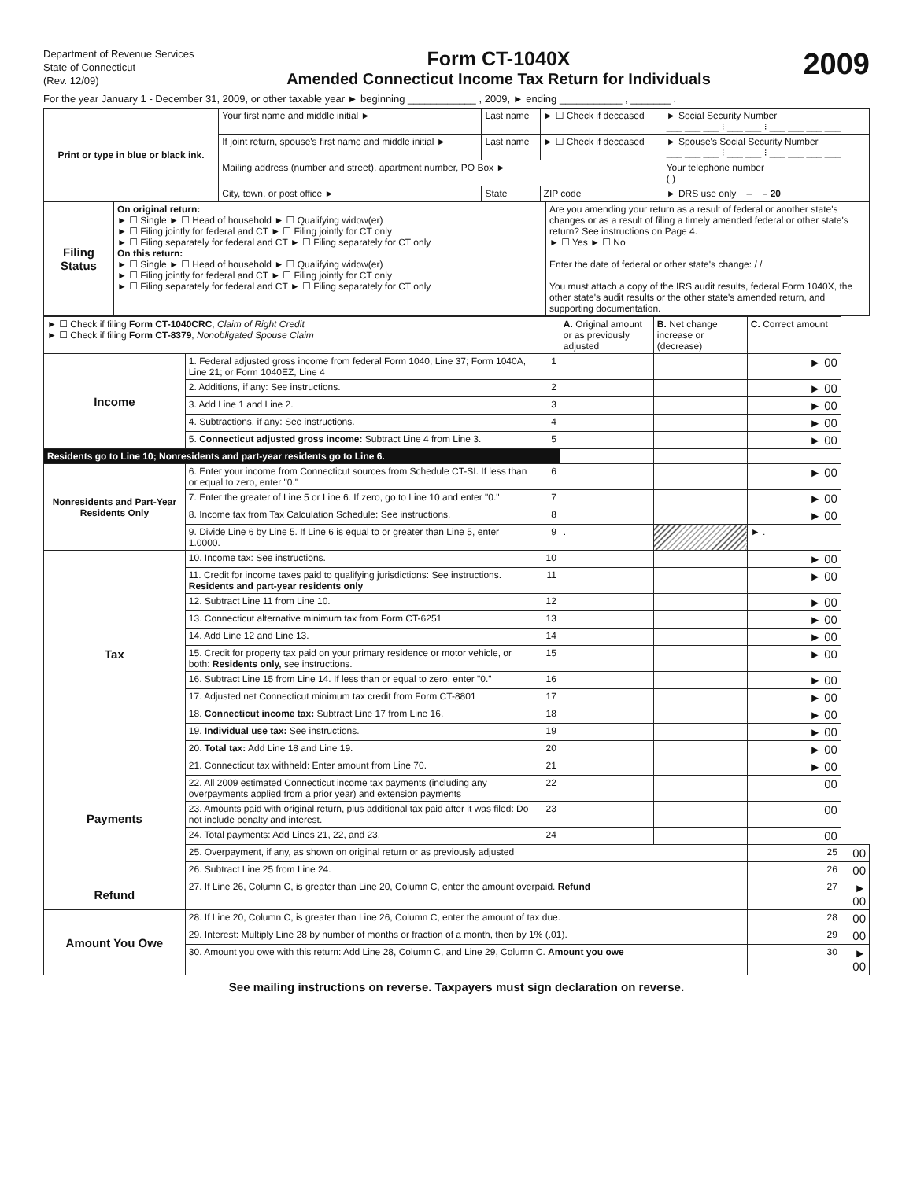Department of Revenue Services
State of Connecticut
(Rev. 12/09)
Form CT-1040X
Amended Connecticut Income Tax Return for Individuals
2009
For the year January 1 - December 31, 2009, or other taxable year ► beginning ____________ , 2009, ► ending ___________ , _______ .
| Print or type in blue or black ink. | Your first name and middle initial ► | Last name | ► ☐ Check if deceased | ► Social Security Number ___ ___ ___ ⁝ ___ ___ ⁝ ___ ___ ___ ___ |
| | If joint return, spouse's first name and middle initial ► | Last name | ► ☐ Check if deceased | ► Spouse's Social Security Number ___ ___ ___ ⁝ ___ ___ ⁝ ___ ___ ___ ___ |
| | Mailing address (number and street), apartment number, PO Box ► | | | Your telephone number ( ) |
| | City, town, or post office ► | State | ZIP code | ► DRS use only – – 20 |
| Filing Status | On original return: ► ☐ Single ► ☐ Head of household ► ☐ Qualifying widow(er) ► ☐ Filing jointly for federal and CT ► ☐ Filing jointly for CT only ► ☐ Filing separately for federal and CT ► ☐ Filing separately for CT only On this return: ► ☐ Single ► ☐ Head of household ► ☐ Qualifying widow(er) ► ☐ Filing jointly for federal and CT ► ☐ Filing jointly for CT only ► ☐ Filing separately for federal and CT ► ☐ Filing separately for CT only | Are you amending your return as a result of federal or another state's changes or as a result of filing a timely amended federal or other state's return? See instructions on Page 4. ► ☐ Yes ► ☐ No Enter the date of federal or other state's change: / / You must attach a copy of the IRS audit results, federal Form 1040X, the other state's audit results or the other state's amended return, and supporting documentation. |
| ► ☐ Check if filing Form CT-1040CRC , Claim of Right Credit ► ☐ Check if filing Form CT-8379 , Nonobligated Spouse Claim | | | A. Original amount or as previously adjusted | B. Net change increase or (decrease) | C. Correct amount | |
| Income | 1. Federal adjusted gross income from federal Form 1040, Line 37; Form 1040A, Line 21; or Form 1040EZ, Line 4 | 1 | | | ► 00 | |
| | 2. Additions, if any: See instructions. | 2 | | | ► 00 | |
| | 3. Add Line 1 and Line 2. | 3 | | | ► 00 | |
| | 4. Subtractions, if any: See instructions. | 4 | | | ► 00 | |
| | 5. Connecticut adjusted gross income: Subtract Line 4 from Line 3. | 5 | | | ► 00 | |
| Residents go to Line 10; Nonresidents and part-year residents go to Line 6. | | | | | | |
| Nonresidents and Part-Year Residents Only | 6. Enter your income from Connecticut sources from Schedule CT-SI. If less than or equal to zero, enter "0." | 6 | | | ► 00 | |
| | 7. Enter the greater of Line 5 or Line 6. If zero, go to Line 10 and enter "0." | 7 | | | ► 00 | |
| | 8. Income tax from Tax Calculation Schedule: See instructions. | 8 | | | ► 00 | |
| | 9. Divide Line 6 by Line 5. If Line 6 is equal to or greater than Line 5, enter 1.0000. | 9 | . | | ► . | |
| Tax | 10. Income tax: See instructions. | 10 | | | ► 00 | |
| | 11. Credit for income taxes paid to qualifying jurisdictions: See instructions. Residents and part-year residents only | 11 | | | ► 00 | |
| | 12. Subtract Line 11 from Line 10. | 12 | | | ► 00 | |
| | 13. Connecticut alternative minimum tax from Form CT-6251 | 13 | | | ► 00 | |
| | 14. Add Line 12 and Line 13. | 14 | | | ► 00 | |
| | 15. Credit for property tax paid on your primary residence or motor vehicle, or both: Residents only, see instructions. | 15 | | | ► 00 | |
| | 16. Subtract Line 15 from Line 14. If less than or equal to zero, enter "0." | 16 | | | ► 00 | |
| | 17. Adjusted net Connecticut minimum tax credit from Form CT-8801 | 17 | | | ► 00 | |
| | 18. Connecticut income tax: Subtract Line 17 from Line 16. | 18 | | | ► 00 | |
| | 19. Individual use tax: See instructions. | 19 | | | ► 00 | |
| | 20. Total tax: Add Line 18 and Line 19. | 20 | | | ► 00 | |
| Payments | 21. Connecticut tax withheld: Enter amount from Line 70. | 21 | | | ► 00 | |
| | 22. All 2009 estimated Connecticut income tax payments (including any overpayments applied from a prior year) and extension payments | 22 | | | 00 | |
| | 23. Amounts paid with original return, plus additional tax paid after it was filed: Do not include penalty and interest. | 23 | | | 00 | |
| | 24. Total payments: Add Lines 21, 22, and 23. | 24 | | | 00 | |
| | 25. Overpayment, if any, as shown on original return or as previously adjusted | | | | 25 | 00 |
| | 26. Subtract Line 25 from Line 24. | | | | 26 | 00 |
| Refund | 27. If Line 26, Column C, is greater than Line 20, Column C, enter the amount overpaid. Refund | | | | 27 | ► 00 |
| Amount You Owe | 28. If Line 20, Column C, is greater than Line 26, Column C, enter the amount of tax due. | | | | 28 | 00 |
| | 29. Interest: Multiply Line 28 by number of months or fraction of a month, then by 1% (.01). | | | | 29 | 00 |
| | 30. Amount you owe with this return: Add Line 28, Column C, and Line 29, Column C. Amount you owe | | | | 30 | ► 00 |
See mailing instructions on reverse. Taxpayers must sign declaration on reverse.